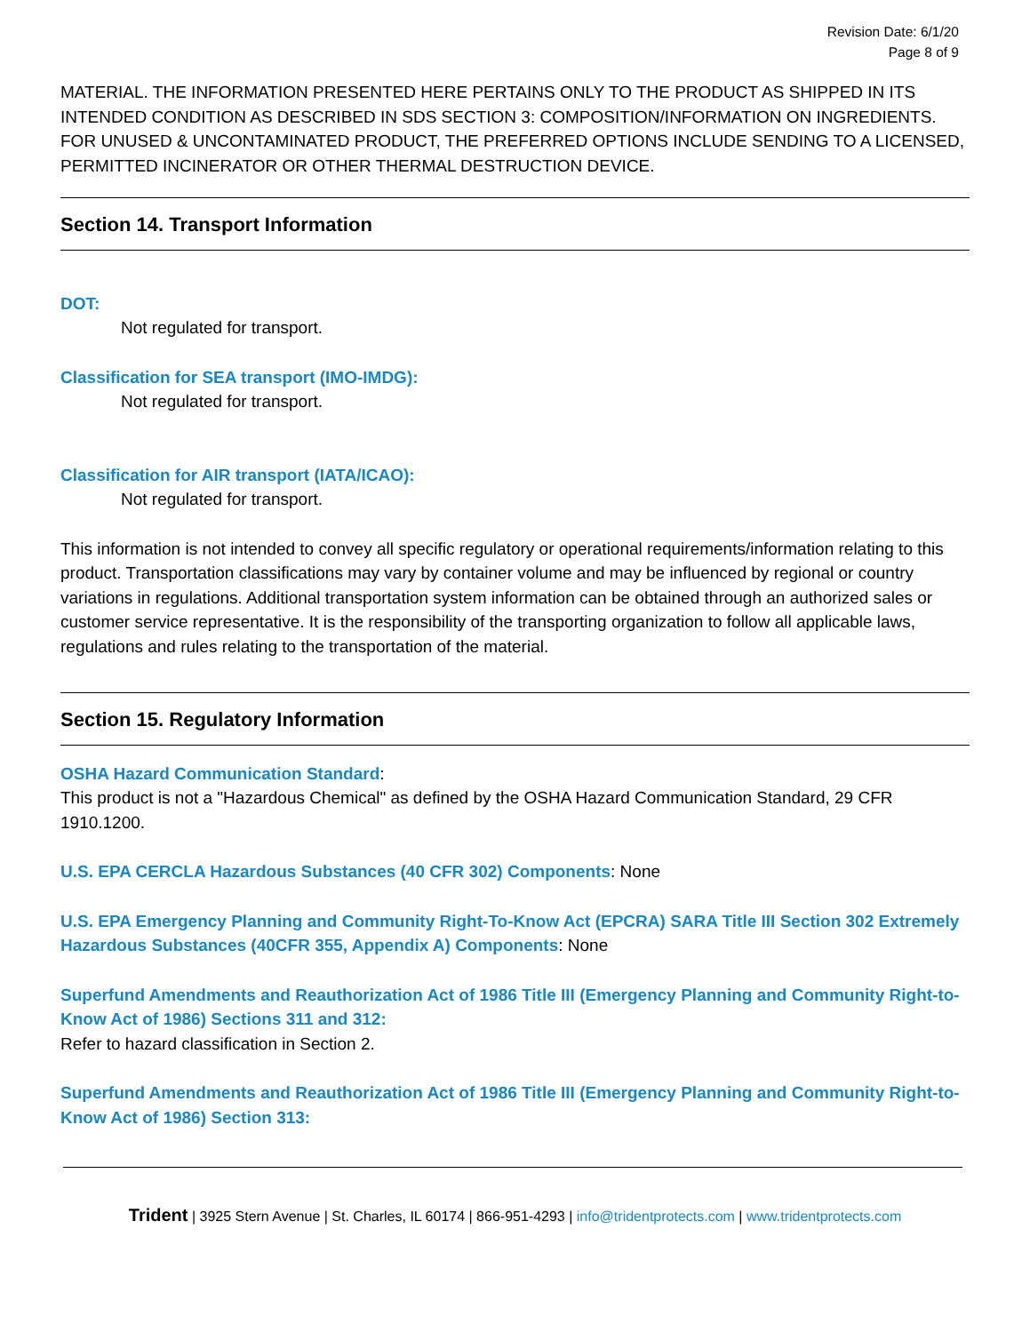Revision Date: 6/1/20
Page 8 of 9
MATERIAL. THE INFORMATION PRESENTED HERE PERTAINS ONLY TO THE PRODUCT AS SHIPPED IN ITS INTENDED CONDITION AS DESCRIBED IN SDS SECTION 3: COMPOSITION/INFORMATION ON INGREDIENTS. FOR UNUSED & UNCONTAMINATED PRODUCT, THE PREFERRED OPTIONS INCLUDE SENDING TO A LICENSED, PERMITTED INCINERATOR OR OTHER THERMAL DESTRUCTION DEVICE.
Section 14. Transport Information
DOT:
Not regulated for transport.
Classification for SEA transport (IMO-IMDG):
Not regulated for transport.
Classification for AIR transport (IATA/ICAO):
Not regulated for transport.
This information is not intended to convey all specific regulatory or operational requirements/information relating to this product. Transportation classifications may vary by container volume and may be influenced by regional or country variations in regulations. Additional transportation system information can be obtained through an authorized sales or customer service representative. It is the responsibility of the transporting organization to follow all applicable laws, regulations and rules relating to the transportation of the material.
Section 15. Regulatory Information
OSHA Hazard Communication Standard:
This product is not a "Hazardous Chemical" as defined by the OSHA Hazard Communication Standard, 29 CFR 1910.1200.
U.S. EPA CERCLA Hazardous Substances (40 CFR 302) Components: None
U.S. EPA Emergency Planning and Community Right-To-Know Act (EPCRA) SARA Title III Section 302 Extremely Hazardous Substances (40CFR 355, Appendix A) Components: None
Superfund Amendments and Reauthorization Act of 1986 Title III (Emergency Planning and Community Right-to-Know Act of 1986) Sections 311 and 312:
Refer to hazard classification in Section 2.
Superfund Amendments and Reauthorization Act of 1986 Title III (Emergency Planning and Community Right-to-Know Act of 1986) Section 313:
Trident | 3925 Stern Avenue | St. Charles, IL 60174 | 866-951-4293 | info@tridentprotects.com | www.tridentprotects.com